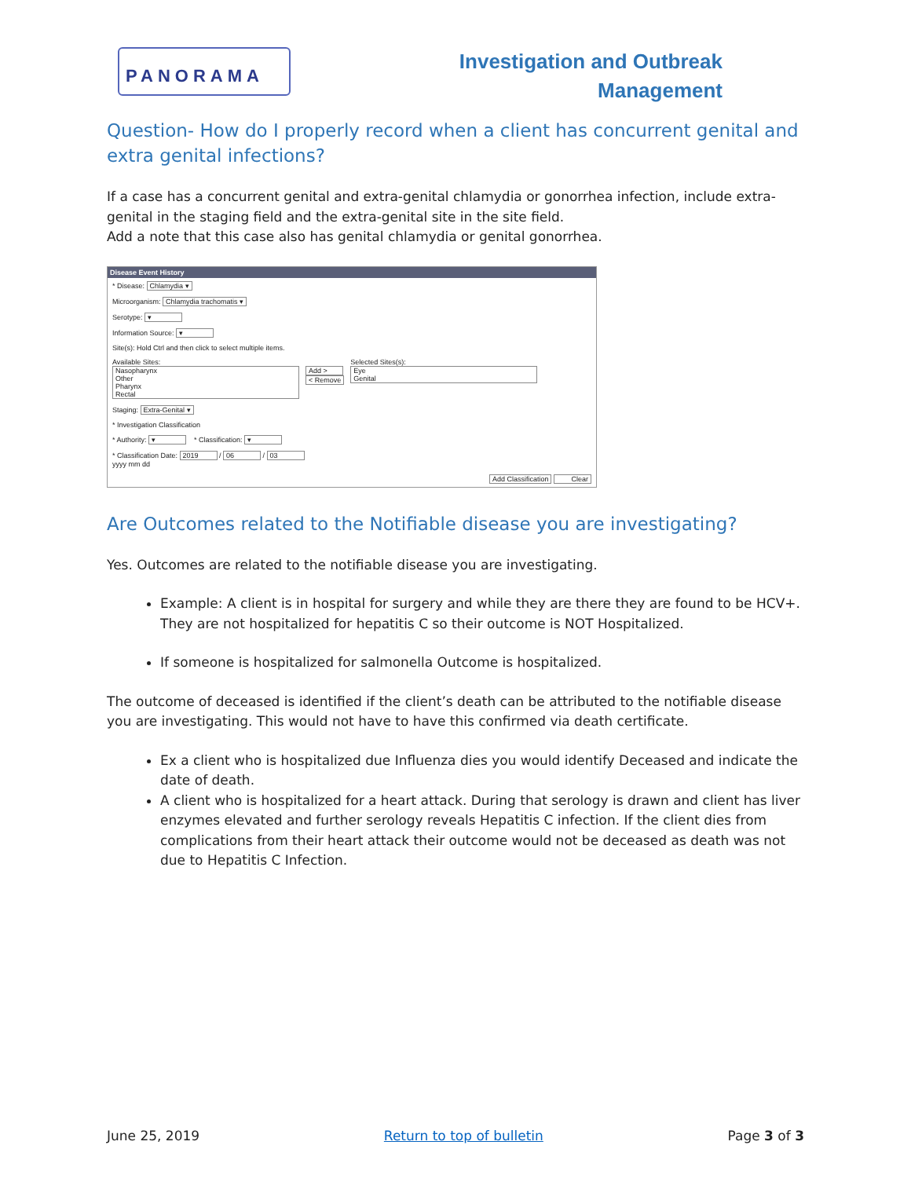PANORAMA
Investigation and Outbreak
Management
Question- How do I properly record when a client has concurrent genital and extra genital infections?
If a case has a concurrent genital and extra-genital chlamydia or gonorrhea infection, include extra-genital in the staging field and the extra-genital site in the site field.
Add a note that this case also has genital chlamydia or genital gonorrhea.
Disease Event History
* Disease: Chlamydia ▾
Microorganism: Chlamydia trachomatis ▾
Serotype: ▾
Information Source: ▾
Site(s): Hold Ctrl and then click to select multiple items.
Available Sites:
Nasopharynx
Other
Pharynx
Rectal
Add >
< Remove
Selected Sites(s):
Eye
Genital
Staging: Extra-Genital ▾
* Investigation Classification
* Authority: ▾ * Classification: ▾
* Classification Date: 2019 / 06 / 03
yyyy mm dd
Add Classification Clear
Are Outcomes related to the Notifiable disease you are investigating?
Yes. Outcomes are related to the notifiable disease you are investigating.
Example: A client is in hospital for surgery and while they are there they are found to be HCV+. They are not hospitalized for hepatitis C so their outcome is NOT Hospitalized.
If someone is hospitalized for salmonella Outcome is hospitalized.
The outcome of deceased is identified if the client’s death can be attributed to the notifiable disease you are investigating. This would not have to have this confirmed via death certificate.
Ex a client who is hospitalized due Influenza dies you would identify Deceased and indicate the date of death.
A client who is hospitalized for a heart attack. During that serology is drawn and client has liver enzymes elevated and further serology reveals Hepatitis C infection. If the client dies from complications from their heart attack their outcome would not be deceased as death was not due to Hepatitis C Infection.
June 25, 2019 Return to top of bulletin Page 3 of 3